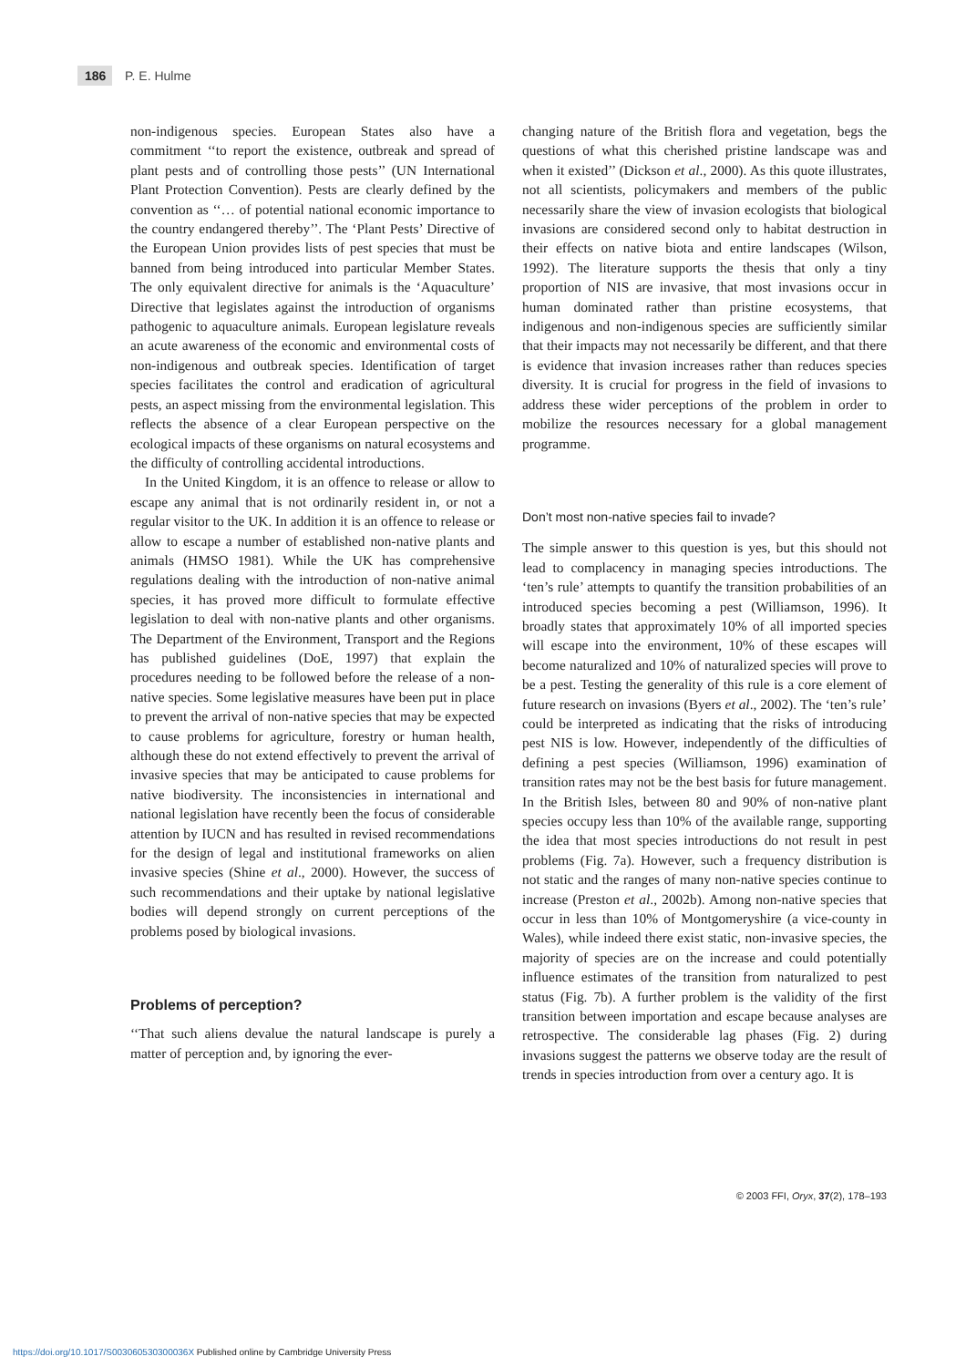186 P. E. Hulme
non-indigenous species. European States also have a commitment ‘‘to report the existence, outbreak and spread of plant pests and of controlling those pests’’ (UN International Plant Protection Convention). Pests are clearly defined by the convention as ‘‘… of potential national economic importance to the country endangered thereby’’. The ‘Plant Pests’ Directive of the European Union provides lists of pest species that must be banned from being introduced into particular Member States. The only equivalent directive for animals is the ‘Aquaculture’ Directive that legislates against the introduction of organisms pathogenic to aquaculture animals. European legislature reveals an acute awareness of the economic and environmental costs of non-indigenous and outbreak species. Identification of target species facilitates the control and eradication of agricultural pests, an aspect missing from the environmental legislation. This reflects the absence of a clear European perspective on the ecological impacts of these organisms on natural ecosystems and the difficulty of controlling accidental introductions.
In the United Kingdom, it is an offence to release or allow to escape any animal that is not ordinarily resident in, or not a regular visitor to the UK. In addition it is an offence to release or allow to escape a number of established non-native plants and animals (HMSO 1981). While the UK has comprehensive regulations dealing with the introduction of non-native animal species, it has proved more difficult to formulate effective legislation to deal with non-native plants and other organisms. The Department of the Environment, Transport and the Regions has published guidelines (DoE, 1997) that explain the procedures needing to be followed before the release of a non-native species. Some legislative measures have been put in place to prevent the arrival of non-native species that may be expected to cause problems for agriculture, forestry or human health, although these do not extend effectively to prevent the arrival of invasive species that may be anticipated to cause problems for native biodiversity. The inconsistencies in international and national legislation have recently been the focus of considerable attention by IUCN and has resulted in revised recommendations for the design of legal and institutional frameworks on alien invasive species (Shine et al., 2000). However, the success of such recommendations and their uptake by national legislative bodies will depend strongly on current perceptions of the problems posed by biological invasions.
Problems of perception?
‘‘That such aliens devalue the natural landscape is purely a matter of perception and, by ignoring the ever-
changing nature of the British flora and vegetation, begs the questions of what this cherished pristine landscape was and when it existed’’ (Dickson et al., 2000). As this quote illustrates, not all scientists, policymakers and members of the public necessarily share the view of invasion ecologists that biological invasions are considered second only to habitat destruction in their effects on native biota and entire landscapes (Wilson, 1992). The literature supports the thesis that only a tiny proportion of NIS are invasive, that most invasions occur in human dominated rather than pristine ecosystems, that indigenous and non-indigenous species are sufficiently similar that their impacts may not necessarily be different, and that there is evidence that invasion increases rather than reduces species diversity. It is crucial for progress in the field of invasions to address these wider perceptions of the problem in order to mobilize the resources necessary for a global management programme.
Don’t most non-native species fail to invade?
The simple answer to this question is yes, but this should not lead to complacency in managing species introductions. The ‘ten’s rule’ attempts to quantify the transition probabilities of an introduced species becoming a pest (Williamson, 1996). It broadly states that approximately 10% of all imported species will escape into the environment, 10% of these escapes will become naturalized and 10% of naturalized species will prove to be a pest. Testing the generality of this rule is a core element of future research on invasions (Byers et al., 2002). The ‘ten’s rule’ could be interpreted as indicating that the risks of introducing pest NIS is low. However, independently of the difficulties of defining a pest species (Williamson, 1996) examination of transition rates may not be the best basis for future management. In the British Isles, between 80 and 90% of non-native plant species occupy less than 10% of the available range, supporting the idea that most species introductions do not result in pest problems (Fig. 7a). However, such a frequency distribution is not static and the ranges of many non-native species continue to increase (Preston et al., 2002b). Among non-native species that occur in less than 10% of Montgomeryshire (a vice-county in Wales), while indeed there exist static, non-invasive species, the majority of species are on the increase and could potentially influence estimates of the transition from naturalized to pest status (Fig. 7b). A further problem is the validity of the first transition between importation and escape because analyses are retrospective. The considerable lag phases (Fig. 2) during invasions suggest the patterns we observe today are the result of trends in species introduction from over a century ago. It is
© 2003 FFI, Oryx, 37(2), 178–193
https://doi.org/10.1017/S003060530300036X Published online by Cambridge University Press